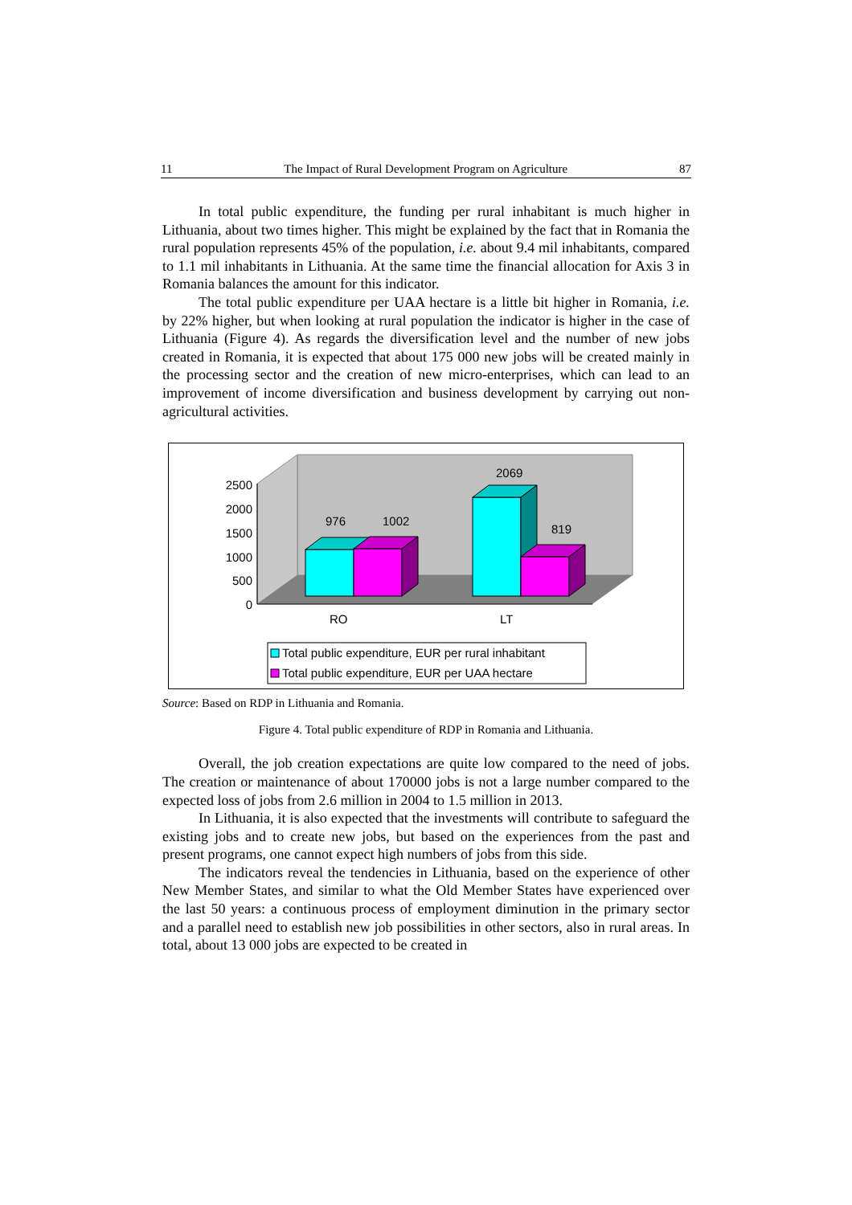11 The Impact of Rural Development Program on Agriculture 87
In total public expenditure, the funding per rural inhabitant is much higher in Lithuania, about two times higher. This might be explained by the fact that in Romania the rural population represents 45% of the population, i.e. about 9.4 mil inhabitants, compared to 1.1 mil inhabitants in Lithuania. At the same time the financial allocation for Axis 3 in Romania balances the amount for this indicator.
The total public expenditure per UAA hectare is a little bit higher in Romania, i.e. by 22% higher, but when looking at rural population the indicator is higher in the case of Lithuania (Figure 4). As regards the diversification level and the number of new jobs created in Romania, it is expected that about 175 000 new jobs will be created mainly in the processing sector and the creation of new micro-enterprises, which can lead to an improvement of income diversification and business development by carrying out non-agricultural activities.
2500
2000
1500
1000
500
0
976
1002
2069
819
RO
LT
Total public expenditure, EUR per rural inhabitant
Total public expenditure, EUR per UAA hectare
Source: Based on RDP in Lithuania and Romania.
Figure 4. Total public expenditure of RDP in Romania and Lithuania.
Overall, the job creation expectations are quite low compared to the need of jobs. The creation or maintenance of about 170000 jobs is not a large number compared to the expected loss of jobs from 2.6 million in 2004 to 1.5 million in 2013.
In Lithuania, it is also expected that the investments will contribute to safeguard the existing jobs and to create new jobs, but based on the experiences from the past and present programs, one cannot expect high numbers of jobs from this side.
The indicators reveal the tendencies in Lithuania, based on the experience of other New Member States, and similar to what the Old Member States have experienced over the last 50 years: a continuous process of employment diminution in the primary sector and a parallel need to establish new job possibilities in other sectors, also in rural areas. In total, about 13 000 jobs are expected to be created in